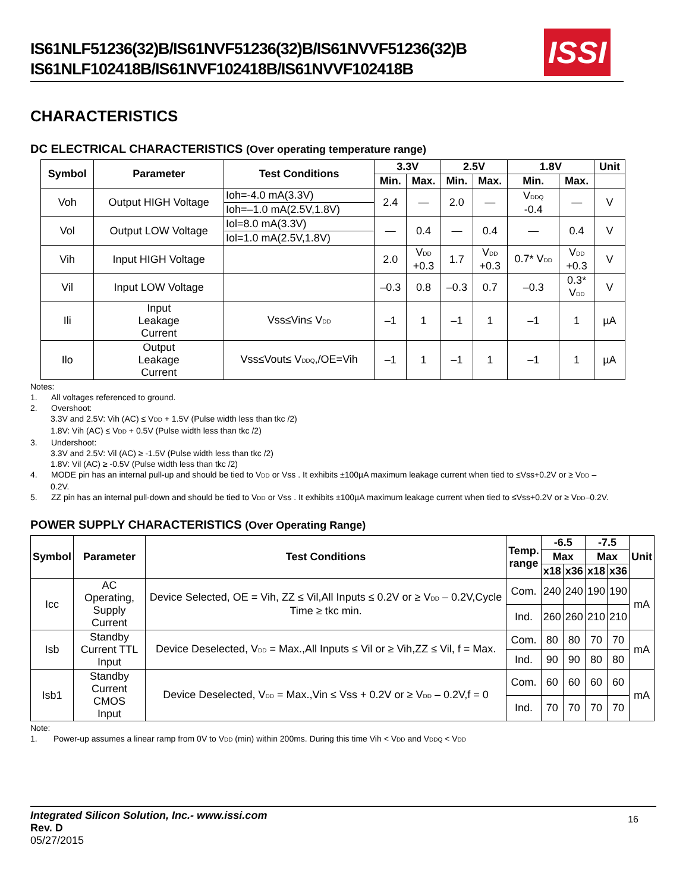IS61NLF51236(32)B/IS61NVF51236(32)B/IS61NVVF51236(32)B
IS61NLF102418B/IS61NVF102418B/IS61NVVF102418B
ISSI
CHARACTERISTICS
DC ELECTRICAL CHARACTERISTICS (Over operating temperature range)
| Symbol | Parameter | Test Conditions | 3.3V | | 2.5V | | 1.8V | | Unit |
| --- | --- | --- | --- | --- | --- | --- | --- | --- | --- |
| | | | Min. | Max. | Min. | Max. | Min. | Max. | |
| Voh | Output HIGH Voltage | Ioh=-4.0 mA(3.3V) | 2.4 | — | 2.0 | — | V<sub>DDQ</sub> -0.4 | — | V |
| | | Ioh=–1.0 mA(2.5V,1.8V) | | | | | | | |
| Vol | Output LOW Voltage | Iol=8.0 mA(3.3V) | — | 0.4 | — | 0.4 | — | 0.4 | V |
| | | Iol=1.0 mA(2.5V,1.8V) | | | | | | | |
| Vih | Input HIGH Voltage | | 2.0 | V<sub>DD</sub> +0.3 | 1.7 | V<sub>DD</sub> +0.3 | 0.7* V<sub>DD</sub> | V<sub>DD</sub> +0.3 | V |
| Vil | Input LOW Voltage | | –0.3 | 0.8 | –0.3 | 0.7 | –0.3 | 0.3* V<sub>DD</sub> | V |
| Ili | Input Leakage Current | Vss≤Vin≤ V<sub>DD</sub> | –1 | 1 | –1 | 1 | –1 | 1 | µA |
| Ilo | Output Leakage Current | Vss≤Vout≤ V<sub>DDQ</sub>,/OE=Vih | –1 | 1 | –1 | 1 | –1 | 1 | µA |
Notes:
1. All voltages referenced to ground.
2. Overshoot:
3.3V and 2.5V: Vih (AC) ≤ V<sub>DD</sub> + 1.5V (Pulse width less than tkc /2)
1.8V: Vih (AC) ≤ V<sub>DD</sub> + 0.5V (Pulse width less than tkc /2)
3. Undershoot:
3.3V and 2.5V: Vil (AC) ≥ -1.5V (Pulse width less than tkc /2)
1.8V: Vil (AC) ≥ -0.5V (Pulse width less than tkc /2)
4. MODE pin has an internal pull-up and should be tied to V<sub>DD</sub> or Vss . It exhibits ±100µA maximum leakage current when tied to ≤Vss+0.2V or ≥ V<sub>DD</sub> –
0.2V.
5. ZZ pin has an internal pull-down and should be tied to V<sub>DD</sub> or Vss . It exhibits ±100µA maximum leakage current when tied to ≤Vss+0.2V or ≥ V<sub>DD</sub>–0.2V.
POWER SUPPLY CHARACTERISTICS (Over Operating Range)
| Symbol | Parameter | Test Conditions | Temp. range | -6.5 | | -7.5 | | Unit |
| --- | --- | --- | --- | --- | --- | --- | --- | --- |
| | | | | Max | | Max | | |
| | | | | x18 | x36 | x18 | x36 | |
| Icc | AC Operating, Supply Current | Device Selected, OE = Vih, ZZ ≤ Vil,All Inputs ≤ 0.2V or ≥ V<sub>DD</sub> – 0.2V,Cycle Time ≥ tkc min. | Com. | 240 | 240 | 190 | 190 | mA |
| | | | Ind. | 260 | 260 | 210 | 210 | |
| Isb | Standby Current TTL Input | Device Deselected, V<sub>DD</sub> = Max.,All Inputs ≤ Vil or ≥ Vih,ZZ ≤ Vil, f = Max. | Com. | 80 | 80 | 70 | 70 | mA |
| | | | Ind. | 90 | 90 | 80 | 80 | |
| Isb1 | Standby Current CMOS Input | Device Deselected, V<sub>DD</sub> = Max.,Vin ≤ Vss + 0.2V or ≥ V<sub>DD</sub> – 0.2V,f = 0 | Com. | 60 | 60 | 60 | 60 | mA |
| | | | Ind. | 70 | 70 | 70 | 70 | |
Note:
1. Power-up assumes a linear ramp from 0V to V<sub>DD</sub> (min) within 200ms. During this time Vih < V<sub>DD</sub> and V<sub>DDQ</sub> < V<sub>DD</sub>
Integrated Silicon Solution, Inc.- www.issi.com
Rev. D
05/27/2015
16